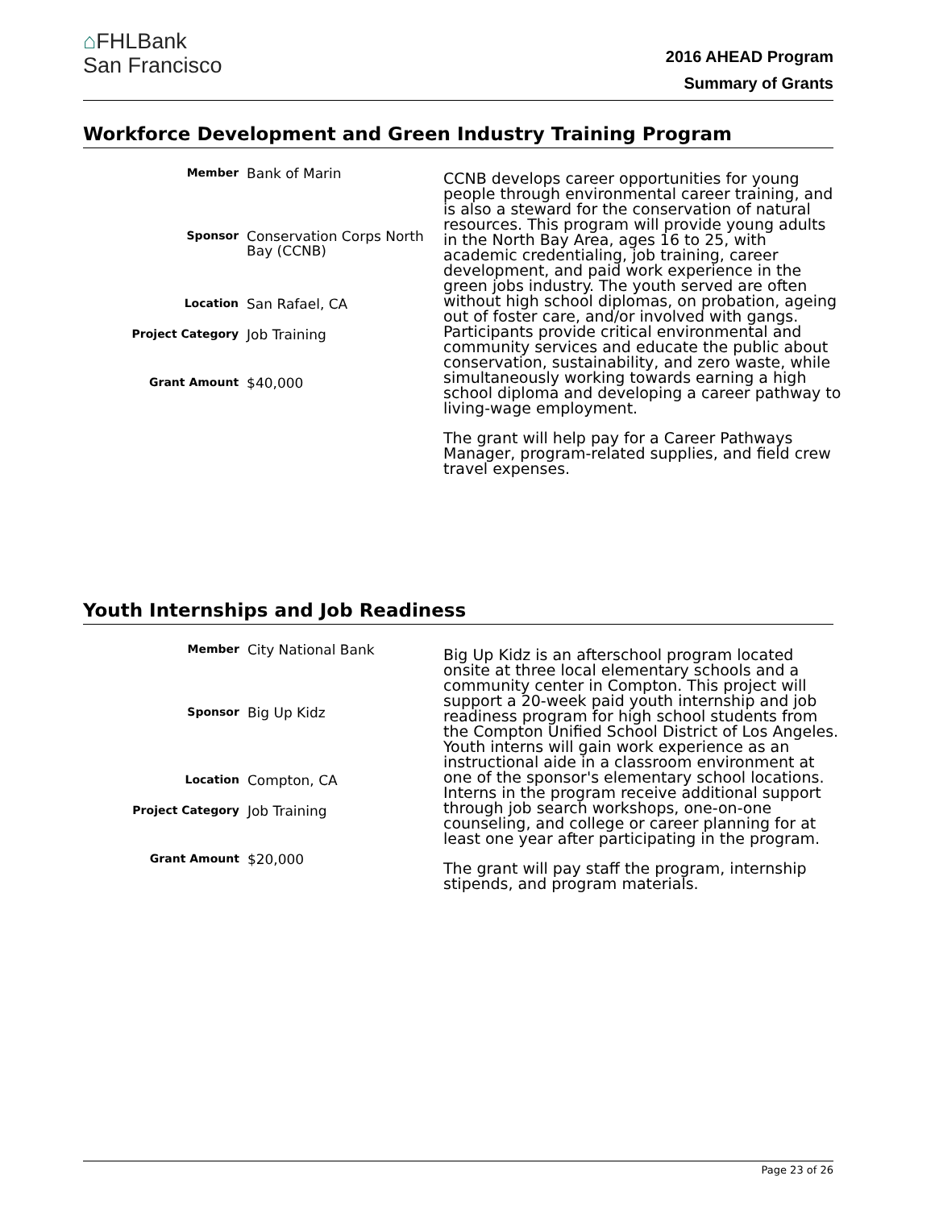⌂FHLBank
San Francisco
2016 AHEAD Program
Summary of Grants
Workforce Development and Green Industry Training Program
| Member | Bank of Marin |
| Sponsor | Conservation Corps North Bay (CCNB) |
| Location | San Rafael, CA |
| Project Category | Job Training |
| Grant Amount | $40,000 |
CCNB develops career opportunities for young people through environmental career training, and is also a steward for the conservation of natural resources. This program will provide young adults in the North Bay Area, ages 16 to 25, with academic credentialing, job training, career development, and paid work experience in the green jobs industry. The youth served are often without high school diplomas, on probation, ageing out of foster care, and/or involved with gangs. Participants provide critical environmental and community services and educate the public about conservation, sustainability, and zero waste, while simultaneously working towards earning a high school diploma and developing a career pathway to living-wage employment.
The grant will help pay for a Career Pathways Manager, program-related supplies, and field crew travel expenses.
Youth Internships and Job Readiness
| Member | City National Bank |
| Sponsor | Big Up Kidz |
| Location | Compton, CA |
| Project Category | Job Training |
| Grant Amount | $20,000 |
Big Up Kidz is an afterschool program located onsite at three local elementary schools and a community center in Compton. This project will support a 20-week paid youth internship and job readiness program for high school students from the Compton Unified School District of Los Angeles. Youth interns will gain work experience as an instructional aide in a classroom environment at one of the sponsor's elementary school locations. Interns in the program receive additional support through job search workshops, one-on-one counseling, and college or career planning for at least one year after participating in the program.
The grant will pay staff the program, internship stipends, and program materials.
Page 23 of 26